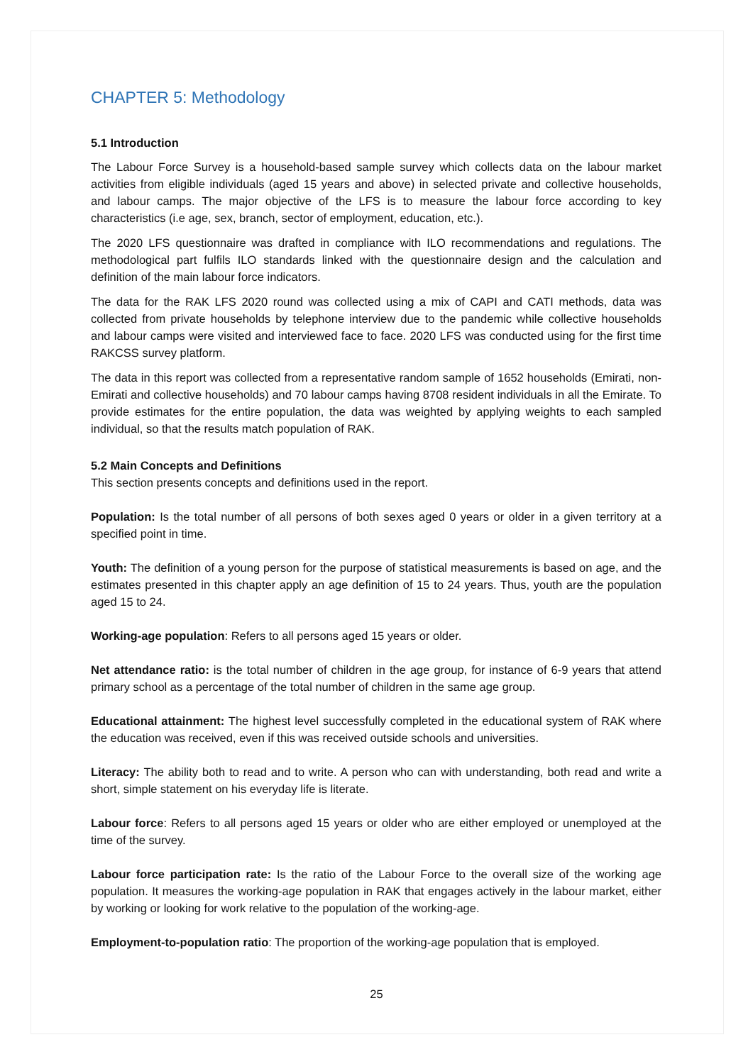CHAPTER 5: Methodology
5.1 Introduction
The Labour Force Survey is a household-based sample survey which collects data on the labour market activities from eligible individuals (aged 15 years and above) in selected private and collective households, and labour camps. The major objective of the LFS is to measure the labour force according to key characteristics (i.e age, sex, branch, sector of employment, education, etc.).
The 2020 LFS questionnaire was drafted in compliance with ILO recommendations and regulations. The methodological part fulfils ILO standards linked with the questionnaire design and the calculation and definition of the main labour force indicators.
The data for the RAK LFS 2020 round was collected using a mix of CAPI and CATI methods, data was collected from private households by telephone interview due to the pandemic while collective households and labour camps were visited and interviewed face to face. 2020 LFS was conducted using for the first time RAKCSS survey platform.
The data in this report was collected from a representative random sample of 1652 households (Emirati, non-Emirati and collective households) and 70 labour camps having 8708 resident individuals in all the Emirate. To provide estimates for the entire population, the data was weighted by applying weights to each sampled individual, so that the results match population of RAK.
5.2 Main Concepts and Definitions
This section presents concepts and definitions used in the report.
Population: Is the total number of all persons of both sexes aged 0 years or older in a given territory at a specified point in time.
Youth: The definition of a young person for the purpose of statistical measurements is based on age, and the estimates presented in this chapter apply an age definition of 15 to 24 years. Thus, youth are the population aged 15 to 24.
Working-age population: Refers to all persons aged 15 years or older.
Net attendance ratio: is the total number of children in the age group, for instance of 6-9 years that attend primary school as a percentage of the total number of children in the same age group.
Educational attainment: The highest level successfully completed in the educational system of RAK where the education was received, even if this was received outside schools and universities.
Literacy: The ability both to read and to write. A person who can with understanding, both read and write a short, simple statement on his everyday life is literate.
Labour force: Refers to all persons aged 15 years or older who are either employed or unemployed at the time of the survey.
Labour force participation rate: Is the ratio of the Labour Force to the overall size of the working age population. It measures the working-age population in RAK that engages actively in the labour market, either by working or looking for work relative to the population of the working-age.
Employment-to-population ratio: The proportion of the working-age population that is employed.
25